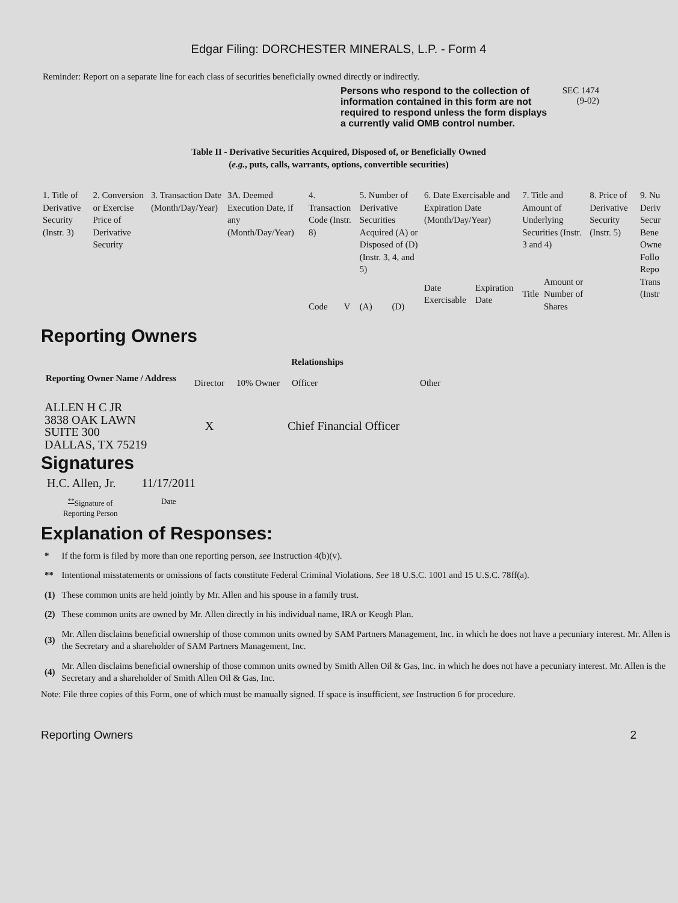Edgar Filing: DORCHESTER MINERALS, L.P. - Form 4
Reminder: Report on a separate line for each class of securities beneficially owned directly or indirectly.
Persons who respond to the collection of information contained in this form are not required to respond unless the form displays a currently valid OMB control number.
SEC 1474
(9-02)
Table II - Derivative Securities Acquired, Disposed of, or Beneficially Owned
(e.g., puts, calls, warrants, options, convertible securities)
| 1. Title of Derivative Security (Instr. 3) | 2. Conversion or Exercise Price of Derivative Security | 3. Transaction Date (Month/Day/Year) | 3A. Deemed Execution Date, if any (Month/Day/Year) | 4. Transaction Code (Instr. 8) | | 5. Number of Derivative Securities Acquired (A) or Disposed of (D) (Instr. 3, 4, and 5) | | 6. Date Exercisable and Expiration Date (Month/Day/Year) | | 7. Title and Amount of Underlying Securities (Instr. 3 and 4) | | 8. Price of Derivative Security (Instr. 5) | 9. Nu Deriv Secur Bene Owne Follo Repo Trans (Instr |
| | | | | Code | V | (A) | (D) | Date Exercisable | Expiration Date | Title | Amount or Number of Shares | | |
Reporting Owners
| Reporting Owner Name / Address | Relationships | | | |
| --- | --- | --- | --- | --- |
| | Director | 10% Owner | Officer | Other |
| ALLEN H C JR 3838 OAK LAWN SUITE 300 DALLAS, TX 75219 | X | | Chief Financial Officer | |
Signatures
| H.C. Allen, Jr. | 11/17/2011 |
| <sup>**</sup> Signature of Reporting Person | Date |
Explanation of Responses:
| * | If the form is filed by more than one reporting person, see Instruction 4(b)(v). |
| ** | Intentional misstatements or omissions of facts constitute Federal Criminal Violations. See 18 U.S.C. 1001 and 15 U.S.C. 78ff(a). |
| (1) | These common units are held jointly by Mr. Allen and his spouse in a family trust. |
| (2) | These common units are owned by Mr. Allen directly in his individual name, IRA or Keogh Plan. |
| (3) | Mr. Allen disclaims beneficial ownership of those common units owned by SAM Partners Management, Inc. in which he does not have a pecuniary interest. Mr. Allen is the Secretary and a shareholder of SAM Partners Management, Inc. |
| (4) | Mr. Allen disclaims beneficial ownership of those common units owned by Smith Allen Oil & Gas, Inc. in which he does not have a pecuniary interest. Mr. Allen is the Secretary and a shareholder of Smith Allen Oil & Gas, Inc. |
Note: File three copies of this Form, one of which must be manually signed. If space is insufficient, see Instruction 6 for procedure.
Reporting Owners 2